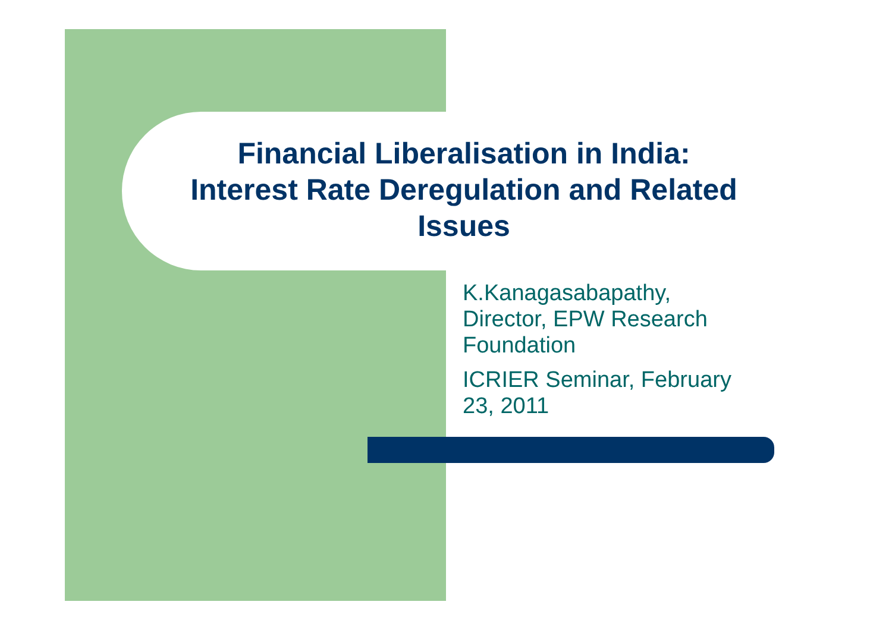Financial Liberalisation in India:
Interest Rate Deregulation and Related
Issues
K.Kanagasabapathy,
Director, EPW Research
Foundation
ICRIER Seminar, February
23, 2011